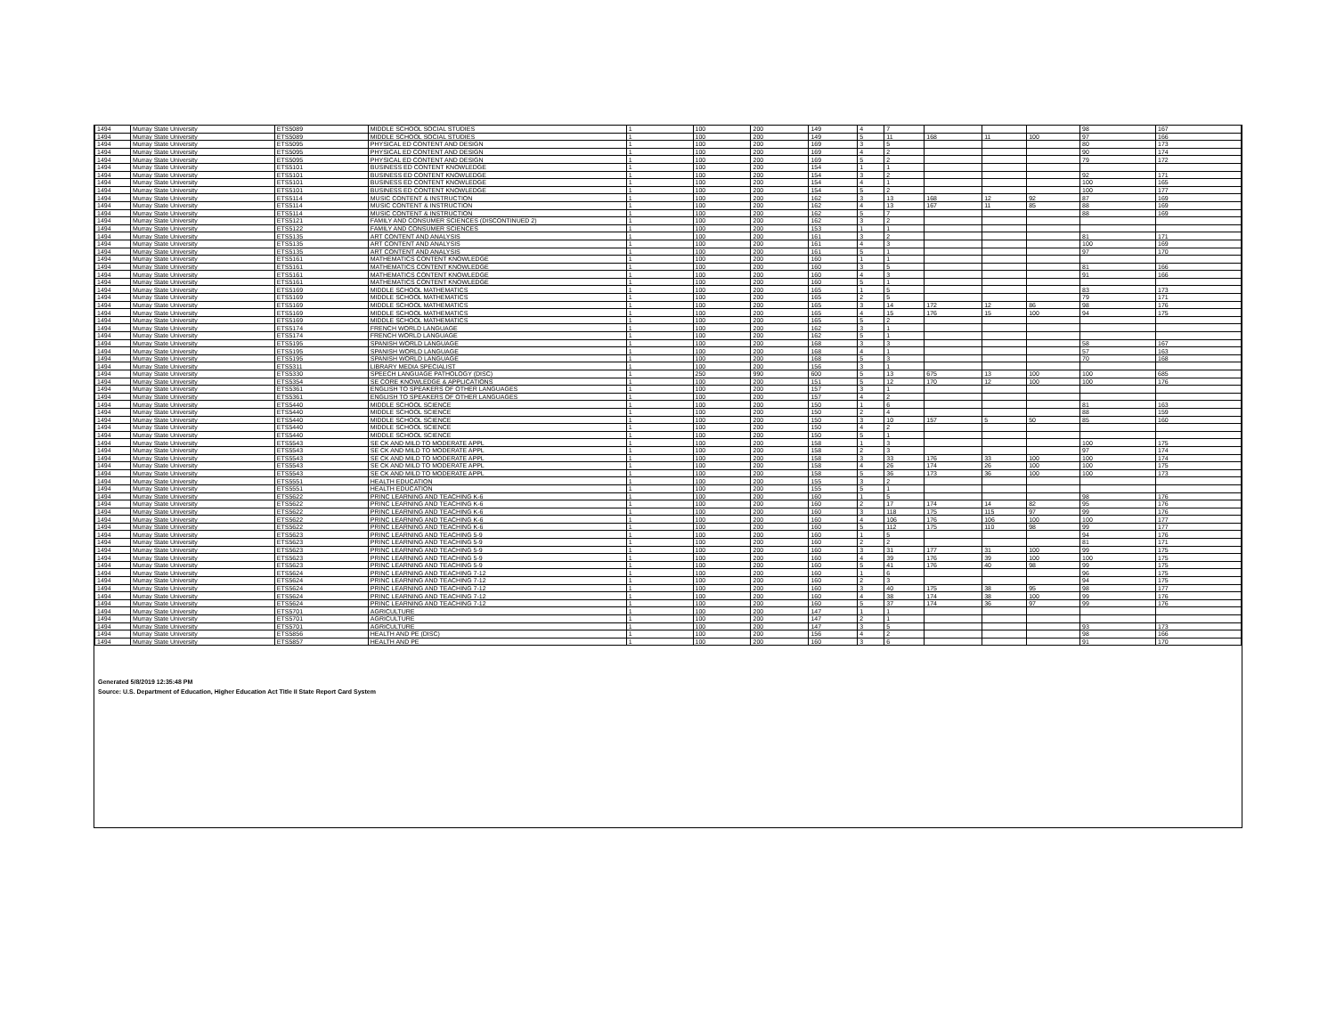| 1494 | Murray State University | ETS5089 | MIDDLE SCHOOL SOCIAL STUDIES | 1 | 100 | 200 | 149 | 4 | 7 | | | | 98 | 167 |
| 1494 | Murray State University | ETS5089 | MIDDLE SCHOOL SOCIAL STUDIES | 1 | 100 | 200 | 149 | 5 | 11 | 168 | 11 | 100 | 97 | 166 |
| 1494 | Murray State University | ETS5095 | PHYSICAL ED CONTENT AND DESIGN | 1 | 100 | 200 | 169 | 3 | 5 | | | | 80 | 173 |
| 1494 | Murray State University | ETS5095 | PHYSICAL ED CONTENT AND DESIGN | 1 | 100 | 200 | 169 | 4 | 2 | | | | 90 | 174 |
| 1494 | Murray State University | ETS5095 | PHYSICAL ED CONTENT AND DESIGN | 1 | 100 | 200 | 169 | 5 | 2 | | | | 79 | 172 |
| 1494 | Murray State University | ETS5101 | BUSINESS ED CONTENT KNOWLEDGE | 1 | 100 | 200 | 154 | 1 | 1 | | | | | |
| 1494 | Murray State University | ETS5101 | BUSINESS ED CONTENT KNOWLEDGE | 1 | 100 | 200 | 154 | 3 | 2 | | | | 92 | 171 |
| 1494 | Murray State University | ETS5101 | BUSINESS ED CONTENT KNOWLEDGE | 1 | 100 | 200 | 154 | 4 | 1 | | | | 100 | 165 |
| 1494 | Murray State University | ETS5101 | BUSINESS ED CONTENT KNOWLEDGE | 1 | 100 | 200 | 154 | 5 | 2 | | | | 100 | 177 |
| 1494 | Murray State University | ETS5114 | MUSIC CONTENT & INSTRUCTION | 1 | 100 | 200 | 162 | 3 | 13 | 168 | 12 | 92 | 87 | 169 |
| 1494 | Murray State University | ETS5114 | MUSIC CONTENT & INSTRUCTION | 1 | 100 | 200 | 162 | 4 | 13 | 167 | 11 | 85 | 88 | 169 |
| 1494 | Murray State University | ETS5114 | MUSIC CONTENT & INSTRUCTION | 1 | 100 | 200 | 162 | 5 | 7 | | | | 88 | 169 |
| 1494 | Murray State University | ETS5121 | FAMILY AND CONSUMER SCIENCES (DISCONTINUED 2) | 1 | 100 | 200 | 162 | 3 | 2 | | | | | |
| 1494 | Murray State University | ETS5122 | FAMILY AND CONSUMER SCIENCES | 1 | 100 | 200 | 153 | 1 | 1 | | | | | |
| 1494 | Murray State University | ETS5135 | ART CONTENT AND ANALYSIS | 1 | 100 | 200 | 161 | 3 | 2 | | | | 81 | 171 |
| 1494 | Murray State University | ETS5135 | ART CONTENT AND ANALYSIS | 1 | 100 | 200 | 161 | 4 | 3 | | | | 100 | 169 |
| 1494 | Murray State University | ETS5135 | ART CONTENT AND ANALYSIS | 1 | 100 | 200 | 161 | 5 | 1 | | | | 97 | 170 |
| 1494 | Murray State University | ETS5161 | MATHEMATICS CONTENT KNOWLEDGE | 1 | 100 | 200 | 160 | 1 | 1 | | | | | |
| 1494 | Murray State University | ETS5161 | MATHEMATICS CONTENT KNOWLEDGE | 1 | 100 | 200 | 160 | 3 | 5 | | | | 81 | 166 |
| 1494 | Murray State University | ETS5161 | MATHEMATICS CONTENT KNOWLEDGE | 1 | 100 | 200 | 160 | 4 | 3 | | | | 91 | 166 |
| 1494 | Murray State University | ETS5161 | MATHEMATICS CONTENT KNOWLEDGE | 1 | 100 | 200 | 160 | 5 | 1 | | | | | |
| 1494 | Murray State University | ETS5169 | MIDDLE SCHOOL MATHEMATICS | 1 | 100 | 200 | 165 | 1 | 5 | | | | 83 | 173 |
| 1494 | Murray State University | ETS5169 | MIDDLE SCHOOL MATHEMATICS | 1 | 100 | 200 | 165 | 2 | 5 | | | | 79 | 171 |
| 1494 | Murray State University | ETS5169 | MIDDLE SCHOOL MATHEMATICS | 1 | 100 | 200 | 165 | 3 | 14 | 172 | 12 | 86 | 98 | 176 |
| 1494 | Murray State University | ETS5169 | MIDDLE SCHOOL MATHEMATICS | 1 | 100 | 200 | 165 | 4 | 15 | 176 | 15 | 100 | 94 | 175 |
| 1494 | Murray State University | ETS5169 | MIDDLE SCHOOL MATHEMATICS | 1 | 100 | 200 | 165 | 5 | 2 | | | | | |
| 1494 | Murray State University | ETS5174 | FRENCH WORLD LANGUAGE | 1 | 100 | 200 | 162 | 3 | 1 | | | | | |
| 1494 | Murray State University | ETS5174 | FRENCH WORLD LANGUAGE | 1 | 100 | 200 | 162 | 5 | 1 | | | | | |
| 1494 | Murray State University | ETS5195 | SPANISH WORLD LANGUAGE | 1 | 100 | 200 | 168 | 3 | 3 | | | | 58 | 167 |
| 1494 | Murray State University | ETS5195 | SPANISH WORLD LANGUAGE | 1 | 100 | 200 | 168 | 4 | 1 | | | | 57 | 163 |
| 1494 | Murray State University | ETS5195 | SPANISH WORLD LANGUAGE | 1 | 100 | 200 | 168 | 5 | 3 | | | | 70 | 168 |
| 1494 | Murray State University | ETS5311 | LIBRARY MEDIA SPECIALIST | 1 | 100 | 200 | 156 | 3 | 1 | | | | | |
| 1494 | Murray State University | ETS5330 | SPEECH LANGUAGE PATHOLOGY (DISC) | 1 | 250 | 990 | 600 | 5 | 13 | 675 | 13 | 100 | 100 | 685 |
| 1494 | Murray State University | ETS5354 | SE CORE KNOWLEDGE & APPLICATIONS | 1 | 100 | 200 | 151 | 5 | 12 | 170 | 12 | 100 | 100 | 176 |
| 1494 | Murray State University | ETS5361 | ENGLISH TO SPEAKERS OF OTHER LANGUAGES | 1 | 100 | 200 | 157 | 3 | 1 | | | | | |
| 1494 | Murray State University | ETS5361 | ENGLISH TO SPEAKERS OF OTHER LANGUAGES | 1 | 100 | 200 | 157 | 4 | 2 | | | | | |
| 1494 | Murray State University | ETS5440 | MIDDLE SCHOOL SCIENCE | 1 | 100 | 200 | 150 | 1 | 6 | | | | 81 | 163 |
| 1494 | Murray State University | ETS5440 | MIDDLE SCHOOL SCIENCE | 1 | 100 | 200 | 150 | 2 | 4 | | | | 88 | 159 |
| 1494 | Murray State University | ETS5440 | MIDDLE SCHOOL SCIENCE | 1 | 100 | 200 | 150 | 3 | 10 | 157 | 5 | 50 | 85 | 160 |
| 1494 | Murray State University | ETS5440 | MIDDLE SCHOOL SCIENCE | 1 | 100 | 200 | 150 | 4 | 2 | | | | | |
| 1494 | Murray State University | ETS5440 | MIDDLE SCHOOL SCIENCE | 1 | 100 | 200 | 150 | 5 | 1 | | | | | |
| 1494 | Murray State University | ETS5543 | SE CK AND MILD TO MODERATE APPL | 1 | 100 | 200 | 158 | 1 | 3 | | | | 100 | 175 |
| 1494 | Murray State University | ETS5543 | SE CK AND MILD TO MODERATE APPL | 1 | 100 | 200 | 158 | 2 | 3 | | | | 97 | 174 |
| 1494 | Murray State University | ETS5543 | SE CK AND MILD TO MODERATE APPL | 1 | 100 | 200 | 158 | 3 | 33 | 176 | 33 | 100 | 100 | 174 |
| 1494 | Murray State University | ETS5543 | SE CK AND MILD TO MODERATE APPL | 1 | 100 | 200 | 158 | 4 | 26 | 174 | 26 | 100 | 100 | 175 |
| 1494 | Murray State University | ETS5543 | SE CK AND MILD TO MODERATE APPL | 1 | 100 | 200 | 158 | 5 | 36 | 173 | 36 | 100 | 100 | 173 |
| 1494 | Murray State University | ETS5551 | HEALTH EDUCATION | 1 | 100 | 200 | 155 | 3 | 2 | | | | | |
| 1494 | Murray State University | ETS5551 | HEALTH EDUCATION | 1 | 100 | 200 | 155 | 5 | 1 | | | | | |
| 1494 | Murray State University | ETS5622 | PRINC LEARNING AND TEACHING K-6 | 1 | 100 | 200 | 160 | 1 | 5 | | | | 98 | 176 |
| 1494 | Murray State University | ETS5622 | PRINC LEARNING AND TEACHING K-6 | 1 | 100 | 200 | 160 | 2 | 17 | 174 | 14 | 82 | 95 | 176 |
| 1494 | Murray State University | ETS5622 | PRINC LEARNING AND TEACHING K-6 | 1 | 100 | 200 | 160 | 3 | 118 | 175 | 115 | 97 | 99 | 176 |
| 1494 | Murray State University | ETS5622 | PRINC LEARNING AND TEACHING K-6 | 1 | 100 | 200 | 160 | 4 | 106 | 176 | 106 | 100 | 100 | 177 |
| 1494 | Murray State University | ETS5622 | PRINC LEARNING AND TEACHING K-6 | 1 | 100 | 200 | 160 | 5 | 112 | 175 | 110 | 98 | 99 | 177 |
| 1494 | Murray State University | ETS5623 | PRINC LEARNING AND TEACHING 5-9 | 1 | 100 | 200 | 160 | 1 | 5 | | | | 94 | 176 |
| 1494 | Murray State University | ETS5623 | PRINC LEARNING AND TEACHING 5-9 | 1 | 100 | 200 | 160 | 2 | 2 | | | | 81 | 171 |
| 1494 | Murray State University | ETS5623 | PRINC LEARNING AND TEACHING 5-9 | 1 | 100 | 200 | 160 | 3 | 31 | 177 | 31 | 100 | 99 | 175 |
| 1494 | Murray State University | ETS5623 | PRINC LEARNING AND TEACHING 5-9 | 1 | 100 | 200 | 160 | 4 | 39 | 176 | 39 | 100 | 100 | 175 |
| 1494 | Murray State University | ETS5623 | PRINC LEARNING AND TEACHING 5-9 | 1 | 100 | 200 | 160 | 5 | 41 | 176 | 40 | 98 | 99 | 175 |
| 1494 | Murray State University | ETS5624 | PRINC LEARNING AND TEACHING 7-12 | 1 | 100 | 200 | 160 | 1 | 6 | | | | 96 | 175 |
| 1494 | Murray State University | ETS5624 | PRINC LEARNING AND TEACHING 7-12 | 1 | 100 | 200 | 160 | 2 | 3 | | | | 94 | 175 |
| 1494 | Murray State University | ETS5624 | PRINC LEARNING AND TEACHING 7-12 | 1 | 100 | 200 | 160 | 3 | 40 | 175 | 38 | 95 | 98 | 177 |
| 1494 | Murray State University | ETS5624 | PRINC LEARNING AND TEACHING 7-12 | 1 | 100 | 200 | 160 | 4 | 38 | 174 | 38 | 100 | 99 | 176 |
| 1494 | Murray State University | ETS5624 | PRINC LEARNING AND TEACHING 7-12 | 1 | 100 | 200 | 160 | 5 | 37 | 174 | 36 | 97 | 99 | 176 |
| 1494 | Murray State University | ETS5701 | AGRICULTURE | 1 | 100 | 200 | 147 | 1 | 1 | | | | | |
| 1494 | Murray State University | ETS5701 | AGRICULTURE | 1 | 100 | 200 | 147 | 2 | 1 | | | | | |
| 1494 | Murray State University | ETS5701 | AGRICULTURE | 1 | 100 | 200 | 147 | 3 | 5 | | | | 93 | 173 |
| 1494 | Murray State University | ETS5856 | HEALTH AND PE (DISC) | 1 | 100 | 200 | 156 | 4 | 2 | | | | 98 | 166 |
| 1494 | Murray State University | ETS5857 | HEALTH AND PE | 1 | 100 | 200 | 160 | 3 | 6 | | | | 91 | 170 |
Generated 5/8/2019 12:35:48 PM
Source: U.S. Department of Education, Higher Education Act Title II State Report Card System